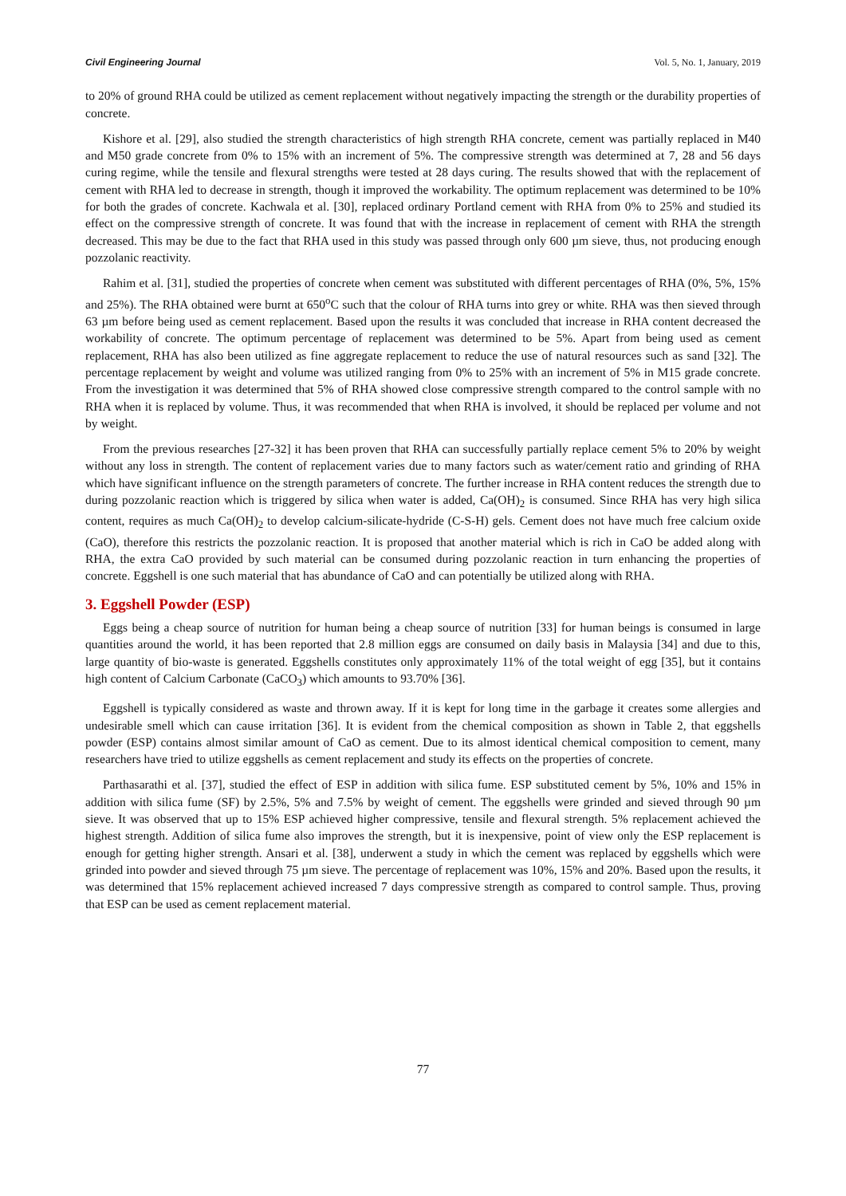Civil Engineering Journal Vol. 5, No. 1, January, 2019
to 20% of ground RHA could be utilized as cement replacement without negatively impacting the strength or the durability properties of concrete.
Kishore et al. [29], also studied the strength characteristics of high strength RHA concrete, cement was partially replaced in M40 and M50 grade concrete from 0% to 15% with an increment of 5%. The compressive strength was determined at 7, 28 and 56 days curing regime, while the tensile and flexural strengths were tested at 28 days curing. The results showed that with the replacement of cement with RHA led to decrease in strength, though it improved the workability. The optimum replacement was determined to be 10% for both the grades of concrete. Kachwala et al. [30], replaced ordinary Portland cement with RHA from 0% to 25% and studied its effect on the compressive strength of concrete. It was found that with the increase in replacement of cement with RHA the strength decreased. This may be due to the fact that RHA used in this study was passed through only 600 µm sieve, thus, not producing enough pozzolanic reactivity.
Rahim et al. [31], studied the properties of concrete when cement was substituted with different percentages of RHA (0%, 5%, 15% and 25%). The RHA obtained were burnt at 650<sup>o</sup>C such that the colour of RHA turns into grey or white. RHA was then sieved through 63 µm before being used as cement replacement. Based upon the results it was concluded that increase in RHA content decreased the workability of concrete. The optimum percentage of replacement was determined to be 5%. Apart from being used as cement replacement, RHA has also been utilized as fine aggregate replacement to reduce the use of natural resources such as sand [32]. The percentage replacement by weight and volume was utilized ranging from 0% to 25% with an increment of 5% in M15 grade concrete. From the investigation it was determined that 5% of RHA showed close compressive strength compared to the control sample with no RHA when it is replaced by volume. Thus, it was recommended that when RHA is involved, it should be replaced per volume and not by weight.
From the previous researches [27-32] it has been proven that RHA can successfully partially replace cement 5% to 20% by weight without any loss in strength. The content of replacement varies due to many factors such as water/cement ratio and grinding of RHA which have significant influence on the strength parameters of concrete. The further increase in RHA content reduces the strength due to during pozzolanic reaction which is triggered by silica when water is added, Ca(OH)<sub>2</sub> is consumed. Since RHA has very high silica content, requires as much Ca(OH)<sub>2</sub> to develop calcium-silicate-hydride (C-S-H) gels. Cement does not have much free calcium oxide (CaO), therefore this restricts the pozzolanic reaction. It is proposed that another material which is rich in CaO be added along with RHA, the extra CaO provided by such material can be consumed during pozzolanic reaction in turn enhancing the properties of concrete. Eggshell is one such material that has abundance of CaO and can potentially be utilized along with RHA.
3. Eggshell Powder (ESP)
Eggs being a cheap source of nutrition for human being a cheap source of nutrition [33] for human beings is consumed in large quantities around the world, it has been reported that 2.8 million eggs are consumed on daily basis in Malaysia [34] and due to this, large quantity of bio-waste is generated. Eggshells constitutes only approximately 11% of the total weight of egg [35], but it contains high content of Calcium Carbonate (CaCO<sub>3</sub>) which amounts to 93.70% [36].
Eggshell is typically considered as waste and thrown away. If it is kept for long time in the garbage it creates some allergies and undesirable smell which can cause irritation [36]. It is evident from the chemical composition as shown in Table 2, that eggshells powder (ESP) contains almost similar amount of CaO as cement. Due to its almost identical chemical composition to cement, many researchers have tried to utilize eggshells as cement replacement and study its effects on the properties of concrete.
Parthasarathi et al. [37], studied the effect of ESP in addition with silica fume. ESP substituted cement by 5%, 10% and 15% in addition with silica fume (SF) by 2.5%, 5% and 7.5% by weight of cement. The eggshells were grinded and sieved through 90 µm sieve. It was observed that up to 15% ESP achieved higher compressive, tensile and flexural strength. 5% replacement achieved the highest strength. Addition of silica fume also improves the strength, but it is inexpensive, point of view only the ESP replacement is enough for getting higher strength. Ansari et al. [38], underwent a study in which the cement was replaced by eggshells which were grinded into powder and sieved through 75 µm sieve. The percentage of replacement was 10%, 15% and 20%. Based upon the results, it was determined that 15% replacement achieved increased 7 days compressive strength as compared to control sample. Thus, proving that ESP can be used as cement replacement material.
77